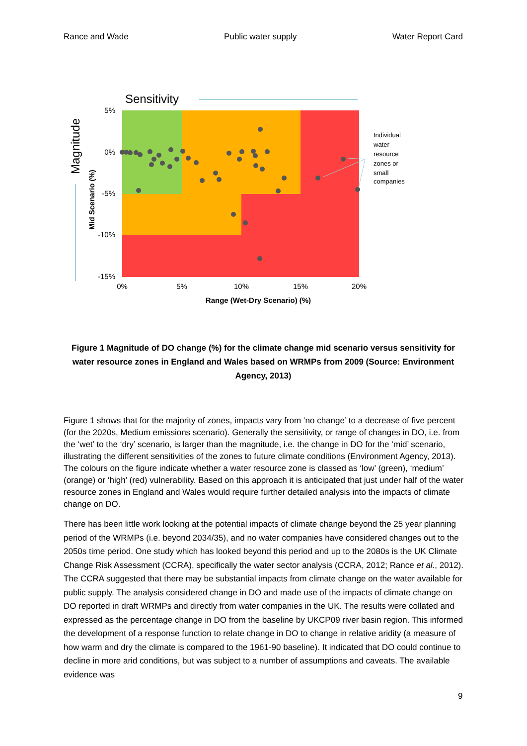Rance and Wade Public water supply Water Report Card
Sensitivity
Magnitude
Mid Scenario (%)
5%
0%
-5%
-10%
-15%
0%
5%
10%
15%
20%
Range (Wet-Dry Scenario) (%)
Individual
water
resource
zones or
small
companies
Figure 1 Magnitude of DO change (%) for the climate change mid scenario versus sensitivity for water resource zones in England and Wales based on WRMPs from 2009 (Source: Environment Agency, 2013)
Figure 1 shows that for the majority of zones, impacts vary from ‘no change’ to a decrease of five percent (for the 2020s, Medium emissions scenario). Generally the sensitivity, or range of changes in DO, i.e. from the ‘wet’ to the ‘dry’ scenario, is larger than the magnitude, i.e. the change in DO for the ‘mid’ scenario, illustrating the different sensitivities of the zones to future climate conditions (Environment Agency, 2013). The colours on the figure indicate whether a water resource zone is classed as ‘low’ (green), ‘medium’ (orange) or ‘high’ (red) vulnerability. Based on this approach it is anticipated that just under half of the water resource zones in England and Wales would require further detailed analysis into the impacts of climate change on DO.
There has been little work looking at the potential impacts of climate change beyond the 25 year planning period of the WRMPs (i.e. beyond 2034/35), and no water companies have considered changes out to the 2050s time period. One study which has looked beyond this period and up to the 2080s is the UK Climate Change Risk Assessment (CCRA), specifically the water sector analysis (CCRA, 2012; Rance et al., 2012). The CCRA suggested that there may be substantial impacts from climate change on the water available for public supply. The analysis considered change in DO and made use of the impacts of climate change on DO reported in draft WRMPs and directly from water companies in the UK. The results were collated and expressed as the percentage change in DO from the baseline by UKCP09 river basin region. This informed the development of a response function to relate change in DO to change in relative aridity (a measure of how warm and dry the climate is compared to the 1961-90 baseline). It indicated that DO could continue to decline in more arid conditions, but was subject to a number of assumptions and caveats. The available evidence was
9